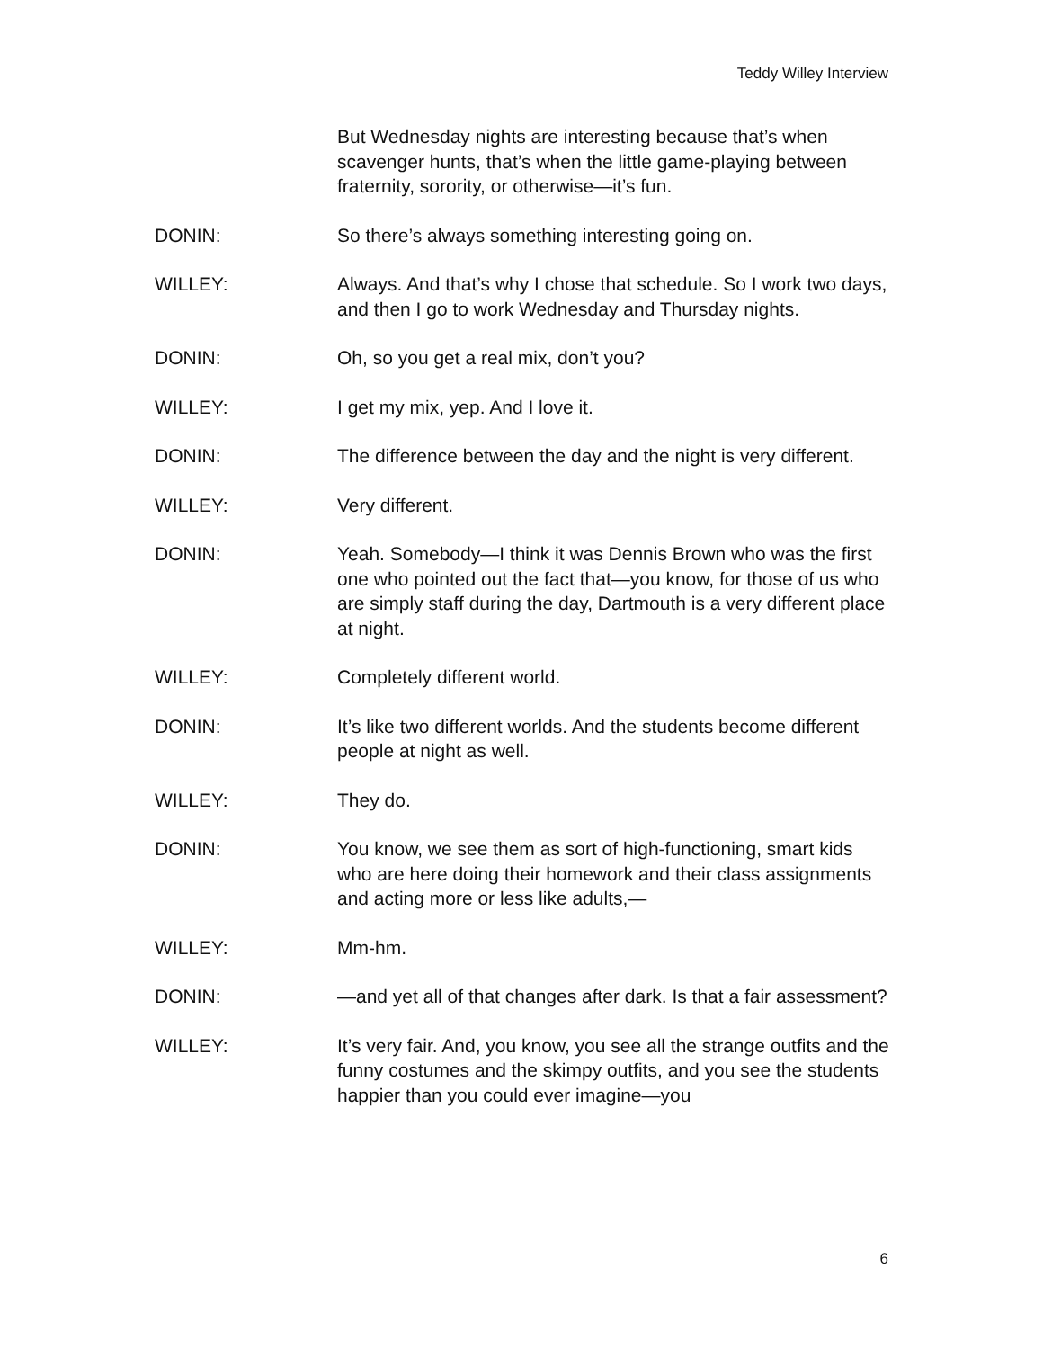Teddy Willey Interview
But Wednesday nights are interesting because that’s when scavenger hunts, that’s when the little game-playing between fraternity, sorority, or otherwise—it’s fun.
DONIN: So there’s always something interesting going on.
WILLEY: Always. And that’s why I chose that schedule. So I work two days, and then I go to work Wednesday and Thursday nights.
DONIN: Oh, so you get a real mix, don’t you?
WILLEY: I get my mix, yep. And I love it.
DONIN: The difference between the day and the night is very different.
WILLEY: Very different.
DONIN: Yeah. Somebody—I think it was Dennis Brown who was the first one who pointed out the fact that—you know, for those of us who are simply staff during the day, Dartmouth is a very different place at night.
WILLEY: Completely different world.
DONIN: It’s like two different worlds. And the students become different people at night as well.
WILLEY: They do.
DONIN: You know, we see them as sort of high-functioning, smart kids who are here doing their homework and their class assignments and acting more or less like adults,—
WILLEY: Mm-hm.
DONIN: —and yet all of that changes after dark. Is that a fair assessment?
WILLEY: It’s very fair. And, you know, you see all the strange outfits and the funny costumes and the skimpy outfits, and you see the students happier than you could ever imagine—you
6